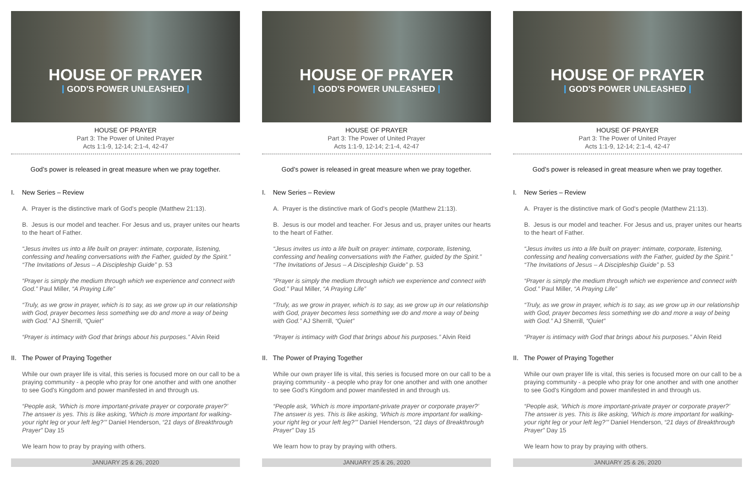HOUSE OF PRAYER
GOD'S POWER UNLEASHED
HOUSE OF PRAYER
Part 3: The Power of United Prayer
Acts 1:1-9, 12-14; 2:1-4, 42-47
God’s power is released in great measure when we pray together.
I. New Series – Review
A. Prayer is the distinctive mark of God's people (Matthew 21:13).
B. Jesus is our model and teacher. For Jesus and us, prayer unites our hearts to the heart of Father.
“Jesus invites us into a life built on prayer: intimate, corporate, listening, confessing and healing conversations with the Father, guided by the Spirit.” “The Invitations of Jesus – A Discipleship Guide” p. 53
“Prayer is simply the medium through which we experience and connect with God.” Paul Miller, “A Praying Life”
“Truly, as we grow in prayer, which is to say, as we grow up in our relationship with God, prayer becomes less something we do and more a way of being with God.” AJ Sherrill, “Quiet”
“Prayer is intimacy with God that brings about his purposes.” Alvin Reid
II. The Power of Praying Together
While our own prayer life is vital, this series is focused more on our call to be a praying community - a people who pray for one another and with one another to see God's Kingdom and power manifested in and through us.
“People ask, ‘Which is more important-private prayer or corporate prayer?’ The answer is yes. This is like asking, ‘Which is more important for walking-your right leg or your left leg?’” Daniel Henderson, “21 days of Breakthrough Prayer” Day 15
We learn how to pray by praying with others.
JANUARY 25 & 26, 2020
HOUSE OF PRAYER
GOD'S POWER UNLEASHED
HOUSE OF PRAYER
Part 3: The Power of United Prayer
Acts 1:1-9, 12-14; 2:1-4, 42-47
God’s power is released in great measure when we pray together.
I. New Series – Review
A. Prayer is the distinctive mark of God's people (Matthew 21:13).
B. Jesus is our model and teacher. For Jesus and us, prayer unites our hearts to the heart of Father.
“Jesus invites us into a life built on prayer: intimate, corporate, listening, confessing and healing conversations with the Father, guided by the Spirit.” “The Invitations of Jesus – A Discipleship Guide” p. 53
“Prayer is simply the medium through which we experience and connect with God.” Paul Miller, “A Praying Life”
“Truly, as we grow in prayer, which is to say, as we grow up in our relationship with God, prayer becomes less something we do and more a way of being with God.” AJ Sherrill, “Quiet”
“Prayer is intimacy with God that brings about his purposes.” Alvin Reid
II. The Power of Praying Together
While our own prayer life is vital, this series is focused more on our call to be a praying community - a people who pray for one another and with one another to see God's Kingdom and power manifested in and through us.
“People ask, ‘Which is more important-private prayer or corporate prayer?’ The answer is yes. This is like asking, ‘Which is more important for walking-your right leg or your left leg?’” Daniel Henderson, “21 days of Breakthrough Prayer” Day 15
We learn how to pray by praying with others.
JANUARY 25 & 26, 2020
HOUSE OF PRAYER
GOD'S POWER UNLEASHED
HOUSE OF PRAYER
Part 3: The Power of United Prayer
Acts 1:1-9, 12-14; 2:1-4, 42-47
God’s power is released in great measure when we pray together.
I. New Series – Review
A. Prayer is the distinctive mark of God's people (Matthew 21:13).
B. Jesus is our model and teacher. For Jesus and us, prayer unites our hearts to the heart of Father.
“Jesus invites us into a life built on prayer: intimate, corporate, listening, confessing and healing conversations with the Father, guided by the Spirit.” “The Invitations of Jesus – A Discipleship Guide” p. 53
“Prayer is simply the medium through which we experience and connect with God.” Paul Miller, “A Praying Life”
“Truly, as we grow in prayer, which is to say, as we grow up in our relationship with God, prayer becomes less something we do and more a way of being with God.” AJ Sherrill, “Quiet”
“Prayer is intimacy with God that brings about his purposes.” Alvin Reid
II. The Power of Praying Together
While our own prayer life is vital, this series is focused more on our call to be a praying community - a people who pray for one another and with one another to see God's Kingdom and power manifested in and through us.
“People ask, ‘Which is more important-private prayer or corporate prayer?’ The answer is yes. This is like asking, ‘Which is more important for walking-your right leg or your left leg?’” Daniel Henderson, “21 days of Breakthrough Prayer” Day 15
We learn how to pray by praying with others.
JANUARY 25 & 26, 2020